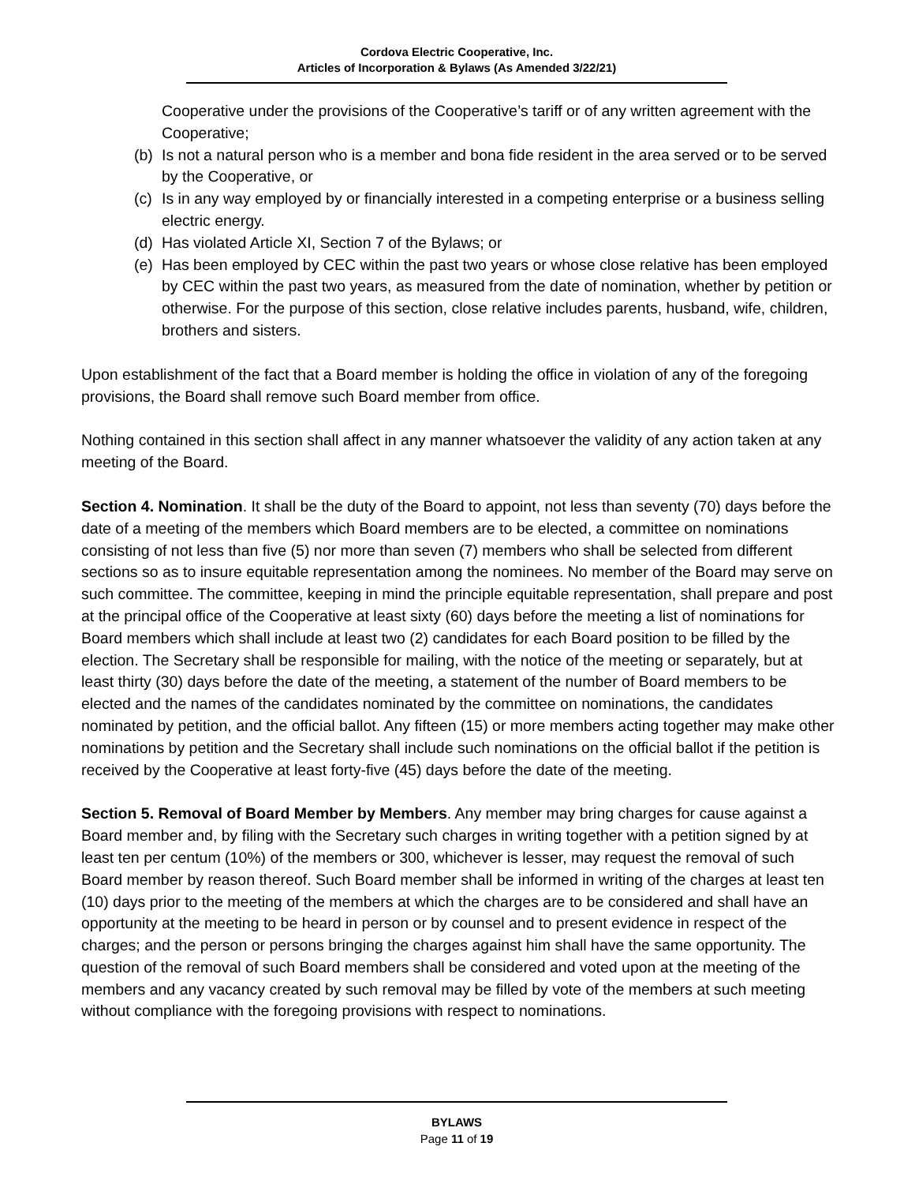Cordova Electric Cooperative, Inc.
Articles of Incorporation & Bylaws (As Amended 3/22/21)
Cooperative under the provisions of the Cooperative’s tariff or of any written agreement with the Cooperative;
(b) Is not a natural person who is a member and bona fide resident in the area served or to be served by the Cooperative, or
(c) Is in any way employed by or financially interested in a competing enterprise or a business selling electric energy.
(d) Has violated Article XI, Section 7 of the Bylaws; or
(e) Has been employed by CEC within the past two years or whose close relative has been employed by CEC within the past two years, as measured from the date of nomination, whether by petition or otherwise. For the purpose of this section, close relative includes parents, husband, wife, children, brothers and sisters.
Upon establishment of the fact that a Board member is holding the office in violation of any of the foregoing provisions, the Board shall remove such Board member from office.
Nothing contained in this section shall affect in any manner whatsoever the validity of any action taken at any meeting of the Board.
Section 4. Nomination. It shall be the duty of the Board to appoint, not less than seventy (70) days before the date of a meeting of the members which Board members are to be elected, a committee on nominations consisting of not less than five (5) nor more than seven (7) members who shall be selected from different sections so as to insure equitable representation among the nominees. No member of the Board may serve on such committee. The committee, keeping in mind the principle equitable representation, shall prepare and post at the principal office of the Cooperative at least sixty (60) days before the meeting a list of nominations for Board members which shall include at least two (2) candidates for each Board position to be filled by the election. The Secretary shall be responsible for mailing, with the notice of the meeting or separately, but at least thirty (30) days before the date of the meeting, a statement of the number of Board members to be elected and the names of the candidates nominated by the committee on nominations, the candidates nominated by petition, and the official ballot. Any fifteen (15) or more members acting together may make other nominations by petition and the Secretary shall include such nominations on the official ballot if the petition is received by the Cooperative at least forty-five (45) days before the date of the meeting.
Section 5. Removal of Board Member by Members. Any member may bring charges for cause against a Board member and, by filing with the Secretary such charges in writing together with a petition signed by at least ten per centum (10%) of the members or 300, whichever is lesser, may request the removal of such Board member by reason thereof. Such Board member shall be informed in writing of the charges at least ten (10) days prior to the meeting of the members at which the charges are to be considered and shall have an opportunity at the meeting to be heard in person or by counsel and to present evidence in respect of the charges; and the person or persons bringing the charges against him shall have the same opportunity. The question of the removal of such Board members shall be considered and voted upon at the meeting of the members and any vacancy created by such removal may be filled by vote of the members at such meeting without compliance with the foregoing provisions with respect to nominations.
BYLAWS
Page 11 of 19